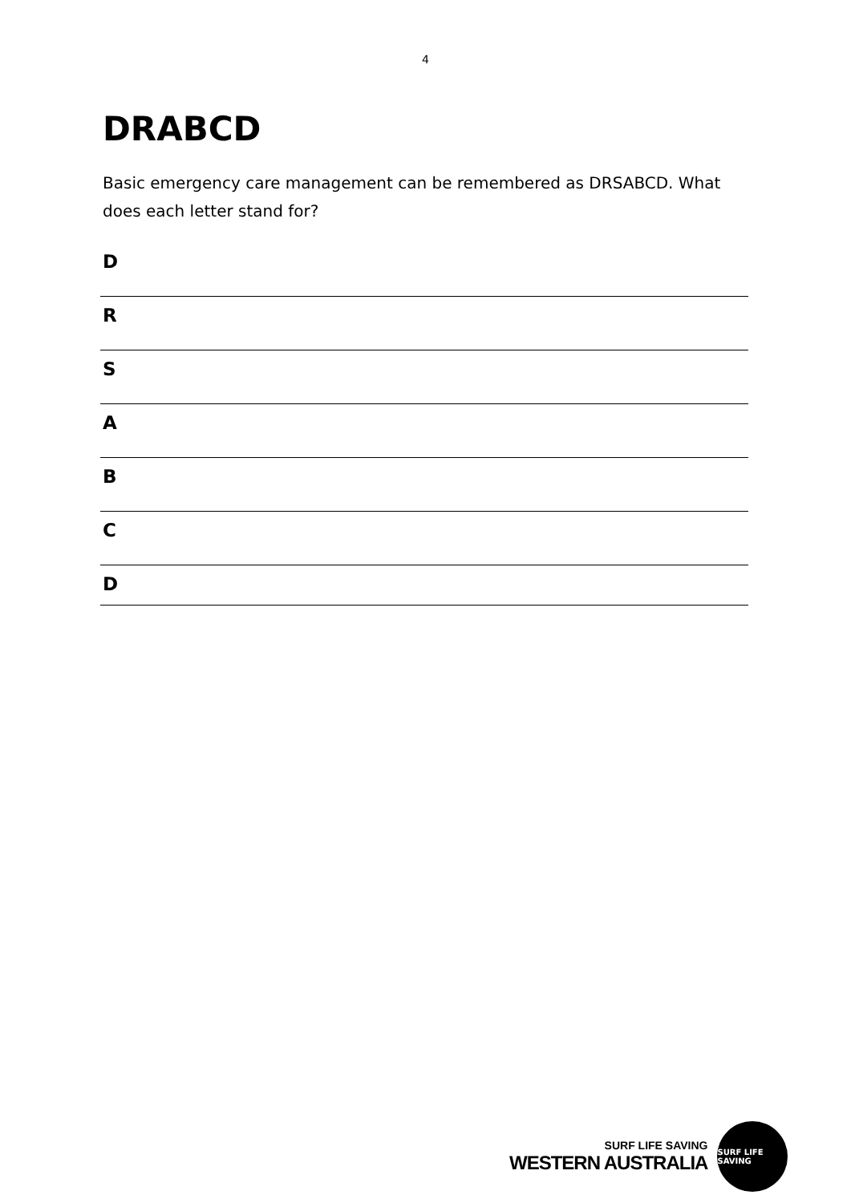4
DRABCD
Basic emergency care management can be remembered as DRSABCD. What does each letter stand for?
D
R
S
A
B
C
D
SURF LIFE SAVING
WESTERN AUSTRALIA
SURF LIFE SAVING